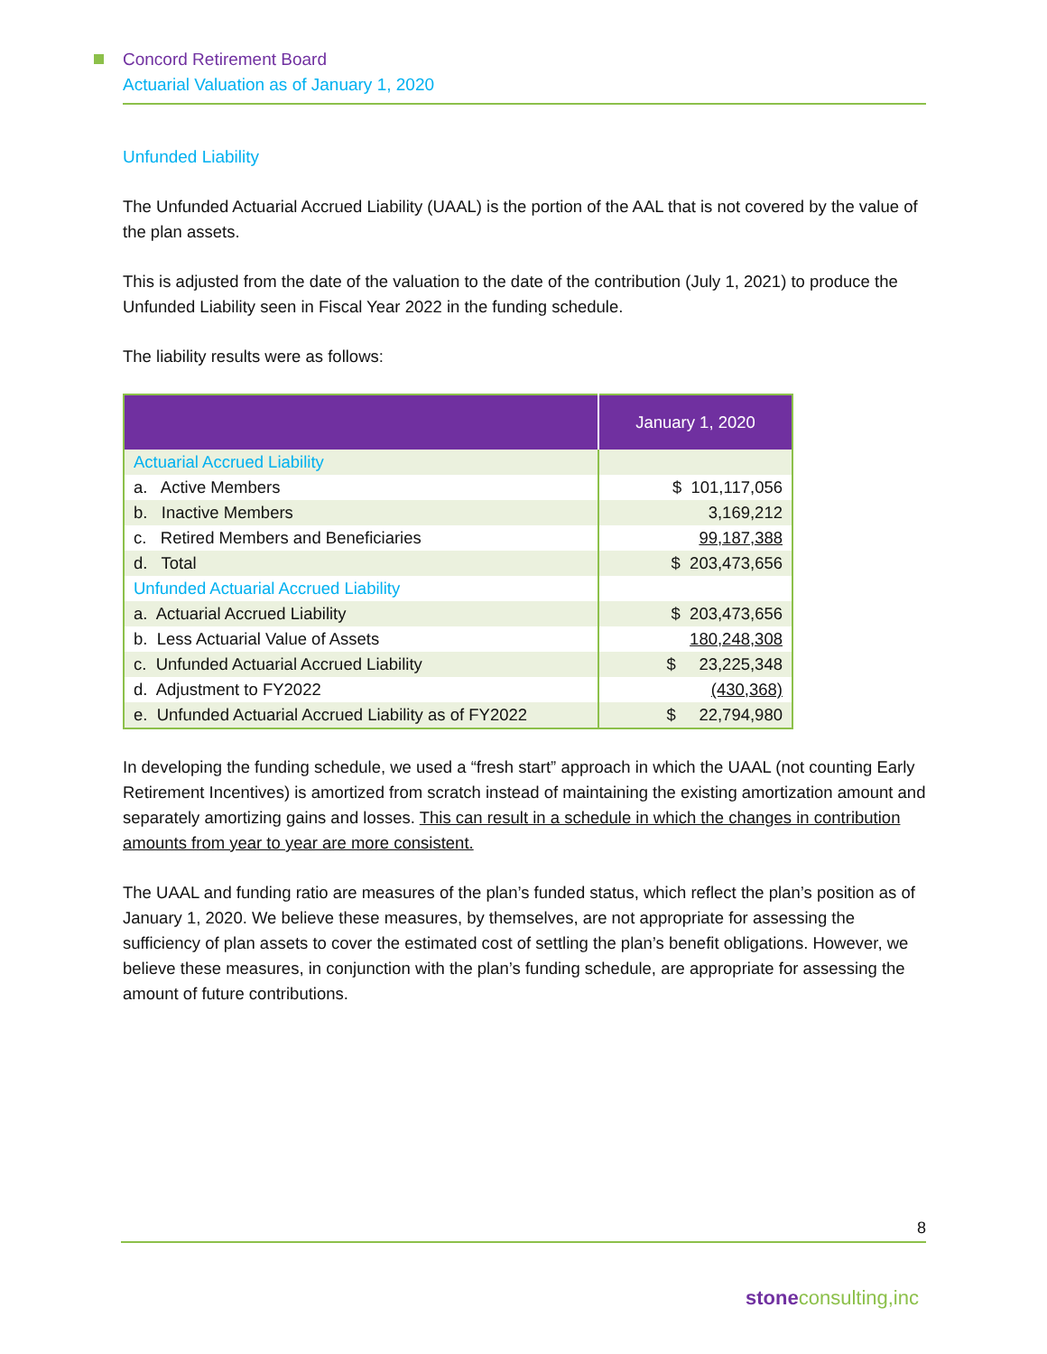Concord Retirement Board
Actuarial Valuation as of January 1, 2020
Unfunded Liability
The Unfunded Actuarial Accrued Liability (UAAL) is the portion of the AAL that is not covered by the value of the plan assets.
This is adjusted from the date of the valuation to the date of the contribution (July 1, 2021) to produce the Unfunded Liability seen in Fiscal Year 2022 in the funding schedule.
The liability results were as follows:
| | January 1, 2020 |
| --- | --- |
| Actuarial Accrued Liability | |
| a. Active Members | $ 101,117,056 |
| b. Inactive Members | 3,169,212 |
| c. Retired Members and Beneficiaries | 99,187,388 |
| d. Total | $ 203,473,656 |
| Unfunded Actuarial Accrued Liability | |
| a. Actuarial Accrued Liability | $ 203,473,656 |
| b. Less Actuarial Value of Assets | 180,248,308 |
| c. Unfunded Actuarial Accrued Liability | $ 23,225,348 |
| d. Adjustment to FY2022 | (430,368) |
| e. Unfunded Actuarial Accrued Liability as of FY2022 | $ 22,794,980 |
In developing the funding schedule, we used a “fresh start” approach in which the UAAL (not counting Early Retirement Incentives) is amortized from scratch instead of maintaining the existing amortization amount and separately amortizing gains and losses. This can result in a schedule in which the changes in contribution amounts from year to year are more consistent.
The UAAL and funding ratio are measures of the plan’s funded status, which reflect the plan’s position as of January 1, 2020. We believe these measures, by themselves, are not appropriate for assessing the sufficiency of plan assets to cover the estimated cost of settling the plan’s benefit obligations. However, we believe these measures, in conjunction with the plan’s funding schedule, are appropriate for assessing the amount of future contributions.
8
stone consulting,inc